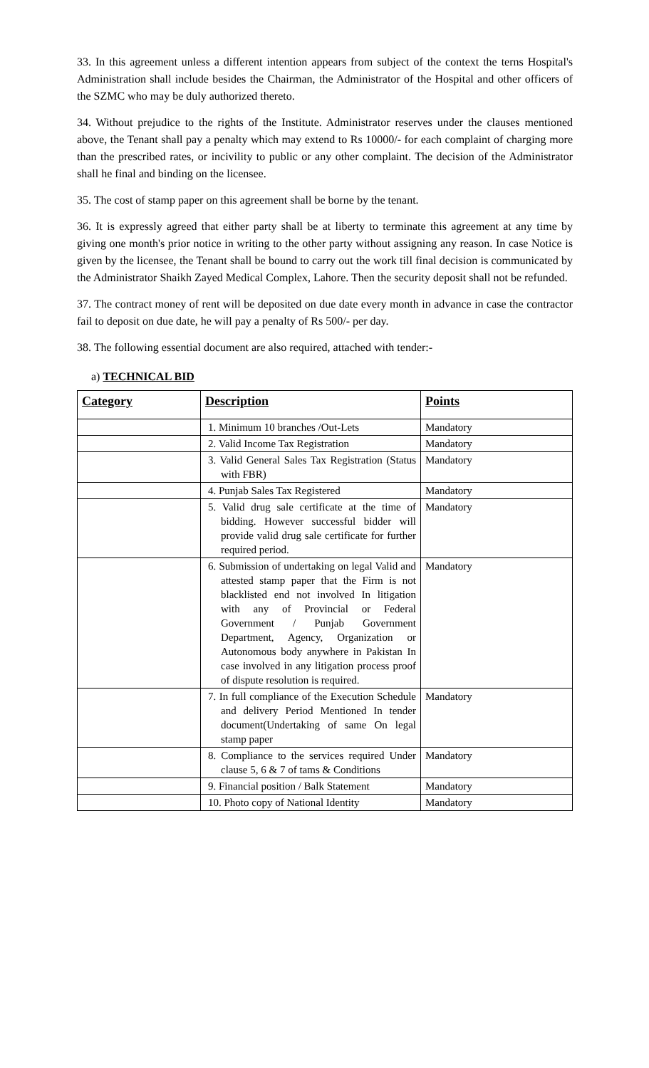33. In this agreement unless a different intention appears from subject of the context the terns Hospital's Administration shall include besides the Chairman, the Administrator of the Hospital and other officers of the SZMC who may be duly authorized thereto.
34. Without prejudice to the rights of the Institute. Administrator reserves under the clauses mentioned above, the Tenant shall pay a penalty which may extend to Rs 10000/- for each complaint of charging more than the prescribed rates, or incivility to public or any other complaint. The decision of the Administrator shall he final and binding on the licensee.
35. The cost of stamp paper on this agreement shall be borne by the tenant.
36. It is expressly agreed that either party shall be at liberty to terminate this agreement at any time by giving one month's prior notice in writing to the other party without assigning any reason. In case Notice is given by the licensee, the Tenant shall be bound to carry out the work till final decision is communicated by the Administrator Shaikh Zayed Medical Complex, Lahore. Then the security deposit shall not be refunded.
37. The contract money of rent will be deposited on due date every month in advance in case the contractor fail to deposit on due date, he will pay a penalty of Rs 500/- per day.
38. The following essential document are also required, attached with tender:-
a) TECHNICAL BID
| Category | Description | Points |
| --- | --- | --- |
| | 1. Minimum 10 branches /Out-Lets | Mandatory |
| | 2. Valid Income Tax Registration | Mandatory |
| | 3. Valid General Sales Tax Registration (Status with FBR) | Mandatory |
| | 4. Punjab Sales Tax Registered | Mandatory |
| | 5. Valid drug sale certificate at the time of bidding. However successful bidder will provide valid drug sale certificate for further required period. | Mandatory |
| | 6. Submission of undertaking on legal Valid and attested stamp paper that the Firm is not blacklisted end not involved In litigation with any of Provincial or Federal Government / Punjab Government Department, Agency, Organization or Autonomous body anywhere in Pakistan In case involved in any litigation process proof of dispute resolution is required. | Mandatory |
| | 7. In full compliance of the Execution Schedule and delivery Period Mentioned In tender document(Undertaking of same On legal stamp paper | Mandatory |
| | 8. Compliance to the services required Under clause 5, 6 & 7 of tams & Conditions | Mandatory |
| | 9. Financial position / Balk Statement | Mandatory |
| | 10. Photo copy of National Identity | Mandatory |